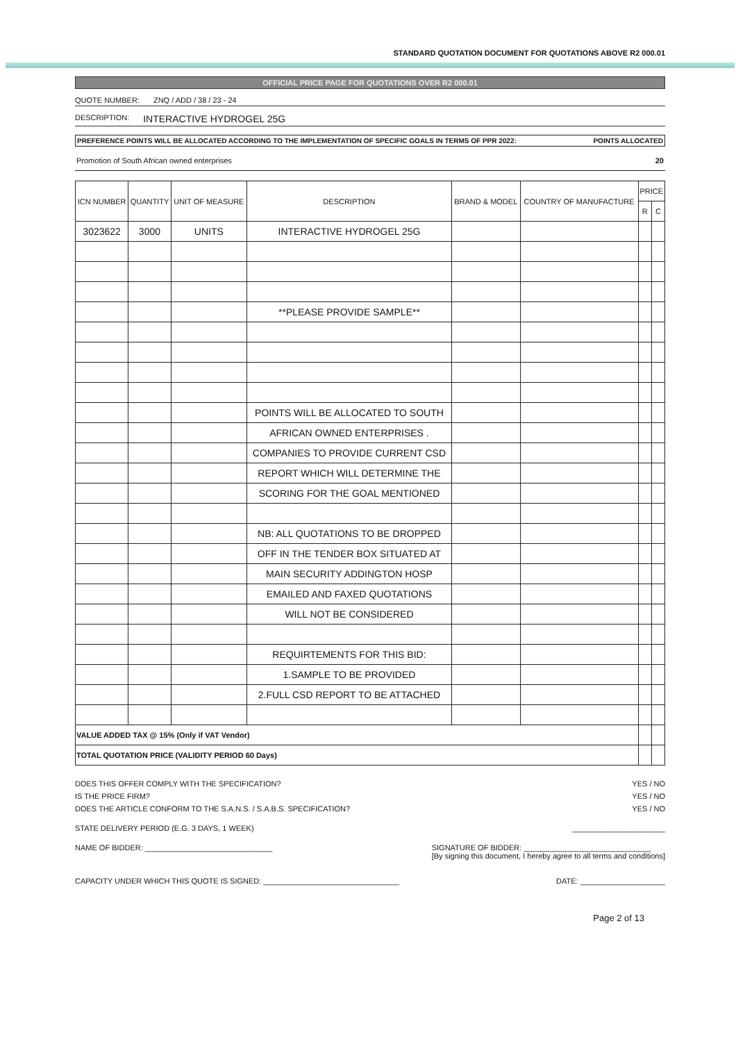STANDARD QUOTATION DOCUMENT FOR QUOTATIONS ABOVE R2 000.01
OFFICIAL PRICE PAGE FOR QUOTATIONS OVER R2 000.01
QUOTE NUMBER: ZNQ / ADD / 38 / 23 - 24
DESCRIPTION: INTERACTIVE HYDROGEL 25G
PREFERENCE POINTS WILL BE ALLOCATED ACCORDING TO THE IMPLEMENTATION OF SPECIFIC GOALS IN TERMS OF PPR 2022: POINTS ALLOCATED
Promotion of South African owned enterprises 20
| ICN NUMBER | QUANTITY | UNIT OF MEASURE | DESCRIPTION | BRAND & MODEL | COUNTRY OF MANUFACTURE | PRICE | |
| --- | --- | --- | --- | --- | --- | --- | --- |
| | | | | | | R | C |
| 3023622 | 3000 | UNITS | INTERACTIVE HYDROGEL 25G | | | | |
| | | | **PLEASE PROVIDE SAMPLE** | | | | |
| | | | POINTS WILL BE ALLOCATED TO SOUTH | | | | |
| | | | AFRICAN OWNED ENTERPRISES . | | | | |
| | | | COMPANIES TO PROVIDE CURRENT CSD | | | | |
| | | | REPORT WHICH WILL DETERMINE THE | | | | |
| | | | SCORING FOR THE GOAL MENTIONED | | | | |
| | | | NB: ALL QUOTATIONS TO BE DROPPED | | | | |
| | | | OFF IN THE TENDER BOX SITUATED AT | | | | |
| | | | MAIN SECURITY ADDINGTON HOSP | | | | |
| | | | EMAILED AND FAXED QUOTATIONS | | | | |
| | | | WILL NOT BE CONSIDERED | | | | |
| | | | REQUIRTEMENTS FOR THIS BID: | | | | |
| | | | 1.SAMPLE TO BE PROVIDED | | | | |
| | | | 2.FULL CSD REPORT TO BE ATTACHED | | | | |
| VALUE ADDED TAX @ 15% (Only if VAT Vendor) | | | | | | | |
| TOTAL QUOTATION PRICE (VALIDITY PERIOD 60 Days) | | | | | | | |
DOES THIS OFFER COMPLY WITH THE SPECIFICATION? YES / NO
IS THE PRICE FIRM? YES / NO
DOES THE ARTICLE CONFORM TO THE S.A.N.S. / S.A.B.S. SPECIFICATION? YES / NO
STATE DELIVERY PERIOD (E.G. 3 DAYS, 1 WEEK) ______________________
NAME OF BIDDER: ______________________________ SIGNATURE OF BIDDER: ______________________________
[By signing this document, I hereby agree to all terms and conditions]
CAPACITY UNDER WHICH THIS QUOTE IS SIGNED: ________________________________ DATE: ____________________
Page 2 of 13